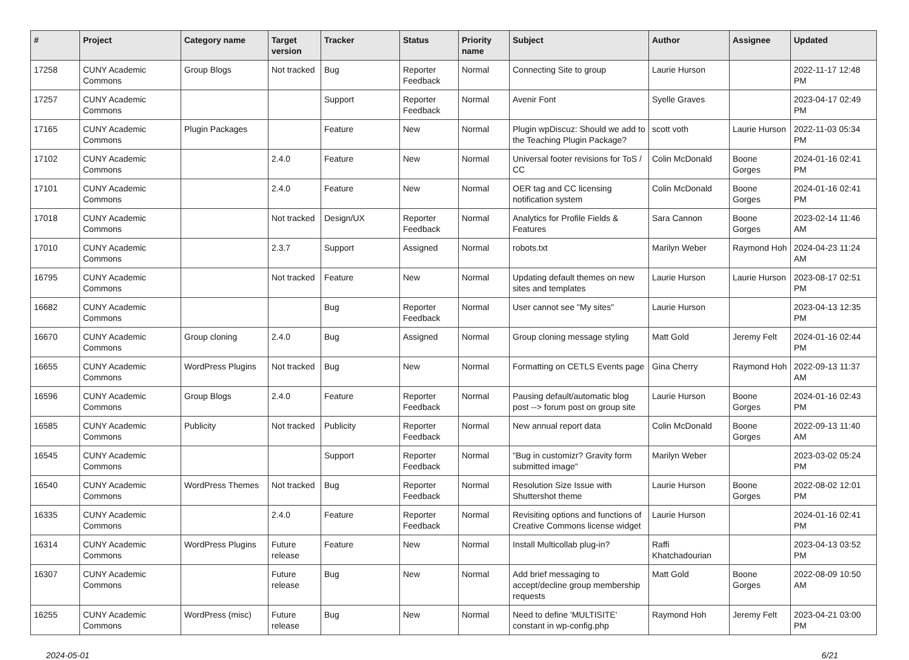| # | Project | Category name | Target version | Tracker | Status | Priority name | Subject | Author | Assignee | Updated |
| --- | --- | --- | --- | --- | --- | --- | --- | --- | --- | --- |
| 17258 | CUNY Academic Commons | Group Blogs | Not tracked | Bug | Reporter Feedback | Normal | Connecting Site to group | Laurie Hurson | | 2022-11-17 12:48 PM |
| 17257 | CUNY Academic Commons | | | Support | Reporter Feedback | Normal | Avenir Font | Syelle Graves | | 2023-04-17 02:49 PM |
| 17165 | CUNY Academic Commons | Plugin Packages | | Feature | New | Normal | Plugin wpDiscuz: Should we add to the Teaching Plugin Package? | scott voth | Laurie Hurson | 2022-11-03 05:34 PM |
| 17102 | CUNY Academic Commons | | 2.4.0 | Feature | New | Normal | Universal footer revisions for ToS / CC | Colin McDonald | Boone Gorges | 2024-01-16 02:41 PM |
| 17101 | CUNY Academic Commons | | 2.4.0 | Feature | New | Normal | OER tag and CC licensing notification system | Colin McDonald | Boone Gorges | 2024-01-16 02:41 PM |
| 17018 | CUNY Academic Commons | | Not tracked | Design/UX | Reporter Feedback | Normal | Analytics for Profile Fields & Features | Sara Cannon | Boone Gorges | 2023-02-14 11:46 AM |
| 17010 | CUNY Academic Commons | | 2.3.7 | Support | Assigned | Normal | robots.txt | Marilyn Weber | Raymond Hoh | 2024-04-23 11:24 AM |
| 16795 | CUNY Academic Commons | | Not tracked | Feature | New | Normal | Updating default themes on new sites and templates | Laurie Hurson | Laurie Hurson | 2023-08-17 02:51 PM |
| 16682 | CUNY Academic Commons | | | Bug | Reporter Feedback | Normal | User cannot see "My sites" | Laurie Hurson | | 2023-04-13 12:35 PM |
| 16670 | CUNY Academic Commons | Group cloning | 2.4.0 | Bug | Assigned | Normal | Group cloning message styling | Matt Gold | Jeremy Felt | 2024-01-16 02:44 PM |
| 16655 | CUNY Academic Commons | WordPress Plugins | Not tracked | Bug | New | Normal | Formatting on CETLS Events page | Gina Cherry | Raymond Hoh | 2022-09-13 11:37 AM |
| 16596 | CUNY Academic Commons | Group Blogs | 2.4.0 | Feature | Reporter Feedback | Normal | Pausing default/automatic blog post --> forum post on group site | Laurie Hurson | Boone Gorges | 2024-01-16 02:43 PM |
| 16585 | CUNY Academic Commons | Publicity | Not tracked | Publicity | Reporter Feedback | Normal | New annual report data | Colin McDonald | Boone Gorges | 2022-09-13 11:40 AM |
| 16545 | CUNY Academic Commons | | | Support | Reporter Feedback | Normal | "Bug in customizr? Gravity form submitted image" | Marilyn Weber | | 2023-03-02 05:24 PM |
| 16540 | CUNY Academic Commons | WordPress Themes | Not tracked | Bug | Reporter Feedback | Normal | Resolution Size Issue with Shuttershot theme | Laurie Hurson | Boone Gorges | 2022-08-02 12:01 PM |
| 16335 | CUNY Academic Commons | | 2.4.0 | Feature | Reporter Feedback | Normal | Revisiting options and functions of Creative Commons license widget | Laurie Hurson | | 2024-01-16 02:41 PM |
| 16314 | CUNY Academic Commons | WordPress Plugins | Future release | Feature | New | Normal | Install Multicollab plug-in? | Raffi Khatchadourian | | 2023-04-13 03:52 PM |
| 16307 | CUNY Academic Commons | | Future release | Bug | New | Normal | Add brief messaging to accept/decline group membership requests | Matt Gold | Boone Gorges | 2022-08-09 10:50 AM |
| 16255 | CUNY Academic Commons | WordPress (misc) | Future release | Bug | New | Normal | Need to define 'MULTISITE' constant in wp-config.php | Raymond Hoh | Jeremy Felt | 2023-04-21 03:00 PM |
2024-05-01 6/21